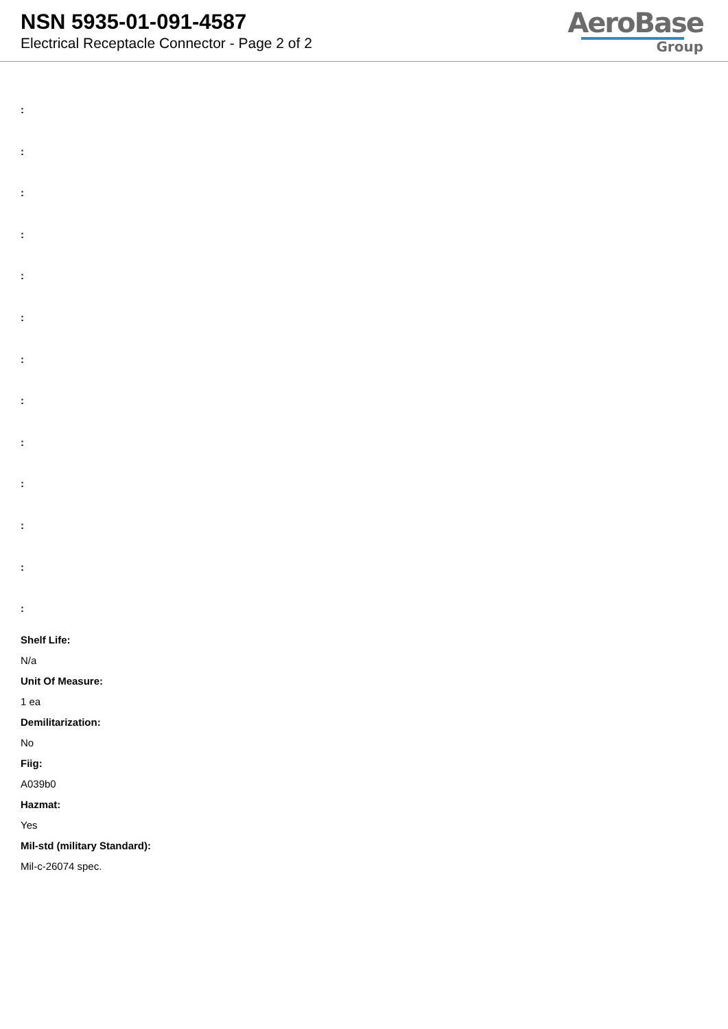NSN 5935-01-091-4587
Electrical Receptacle Connector - Page 2 of 2
AeroBase
Group
:
:
:
:
:
:
:
:
:
:
:
:
:
Shelf Life:
N/a
Unit Of Measure:
1 ea
Demilitarization:
No
Fiig:
A039b0
Hazmat:
Yes
Mil-std (military Standard):
Mil-c-26074 spec.